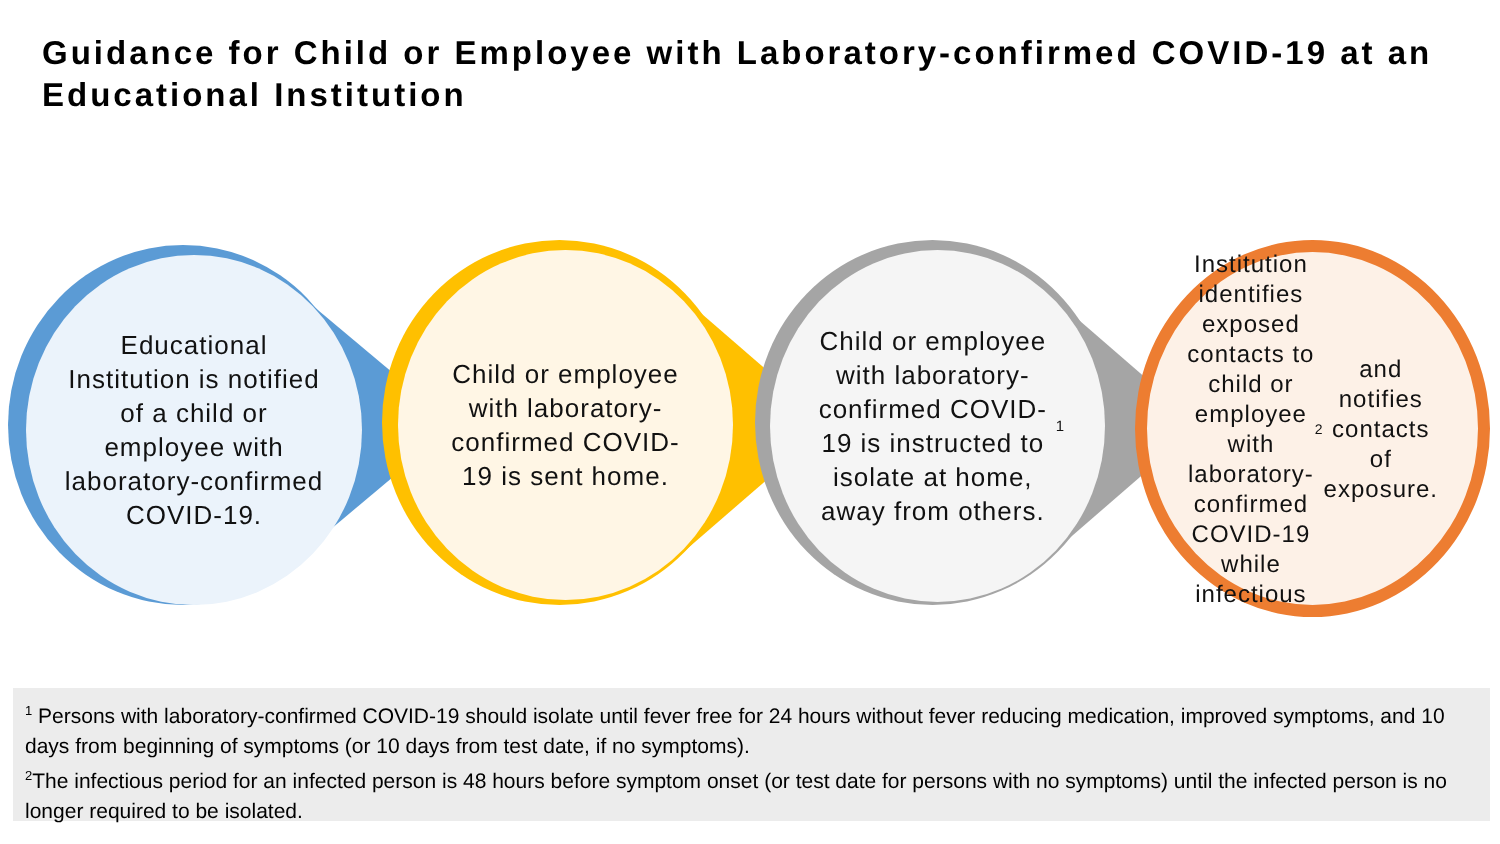Guidance for Child or Employee with Laboratory-confirmed COVID-19 at an Educational Institution
Educational Institution is notified of a child or employee with laboratory-confirmed COVID-19.
Child or employee with laboratory-confirmed COVID-19 is sent home.
Child or employee with laboratory-confirmed COVID-19 is instructed to isolate at home, away from others.<sup>1</sup>
Institution identifies exposed contacts to child or employee with laboratory-confirmed COVID-19 while infectious<sup>2</sup> and notifies contacts of exposure.
<sup>1</sup> Persons with laboratory-confirmed COVID-19 should isolate until fever free for 24 hours without fever reducing medication, improved symptoms, and 10 days from beginning of symptoms (or 10 days from test date, if no symptoms).
<sup>2</sup> The infectious period for an infected person is 48 hours before symptom onset (or test date for persons with no symptoms) until the infected person is no longer required to be isolated.